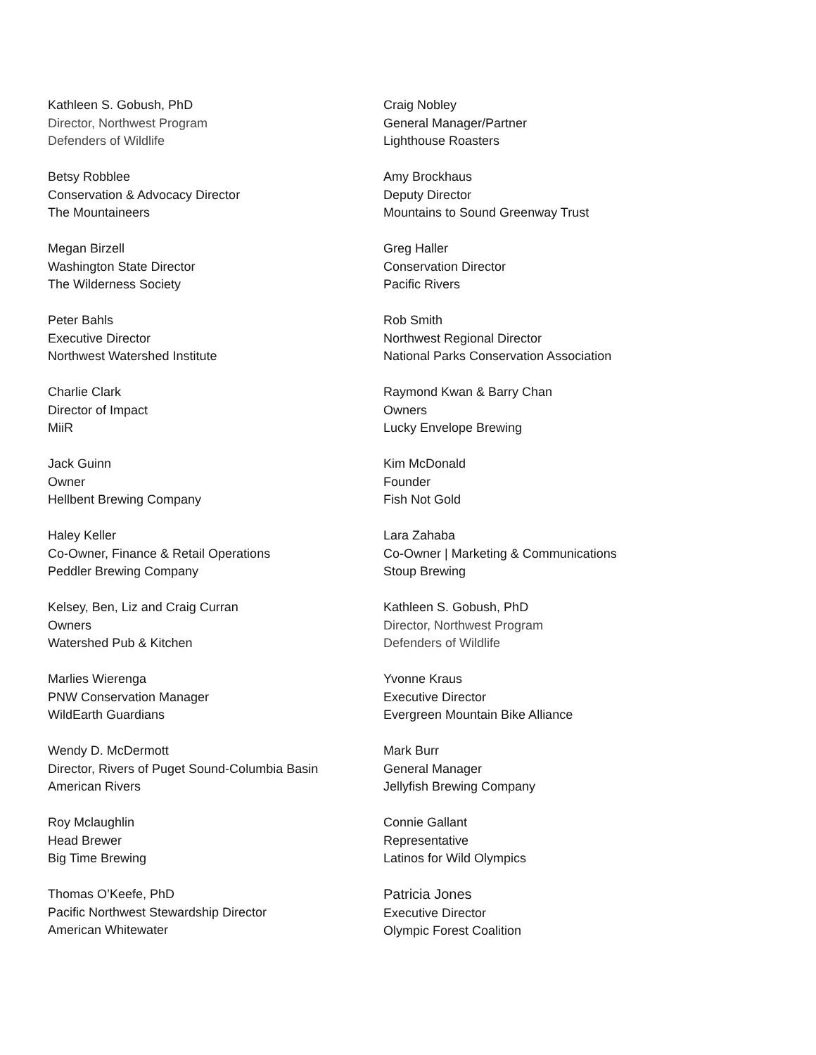Kathleen S. Gobush, PhD
Director, Northwest Program
Defenders of Wildlife
Betsy Robblee
Conservation & Advocacy Director
The Mountaineers
Megan Birzell
Washington State Director
The Wilderness Society
Peter Bahls
Executive Director
Northwest Watershed Institute
Charlie Clark
Director of Impact
MiiR
Jack Guinn
Owner
Hellbent Brewing Company
Haley Keller
Co-Owner, Finance & Retail Operations
Peddler Brewing Company
Kelsey, Ben, Liz and Craig Curran
Owners
Watershed Pub & Kitchen
Marlies Wierenga
PNW Conservation Manager
WildEarth Guardians
Wendy D. McDermott
Director, Rivers of Puget Sound-Columbia Basin
American Rivers
Roy Mclaughlin
Head Brewer
Big Time Brewing
Thomas O’Keefe, PhD
Pacific Northwest Stewardship Director
American Whitewater
Craig Nobley
General Manager/Partner
Lighthouse Roasters
Amy Brockhaus
Deputy Director
Mountains to Sound Greenway Trust
Greg Haller
Conservation Director
Pacific Rivers
Rob Smith
Northwest Regional Director
National Parks Conservation Association
Raymond Kwan & Barry Chan
Owners
Lucky Envelope Brewing
Kim McDonald
Founder
Fish Not Gold
Lara Zahaba
Co-Owner | Marketing & Communications
Stoup Brewing
Kathleen S. Gobush, PhD
Director, Northwest Program
Defenders of Wildlife
Yvonne Kraus
Executive Director
Evergreen Mountain Bike Alliance
Mark Burr
General Manager
Jellyfish Brewing Company
Connie Gallant
Representative
Latinos for Wild Olympics
Patricia Jones
Executive Director
Olympic Forest Coalition